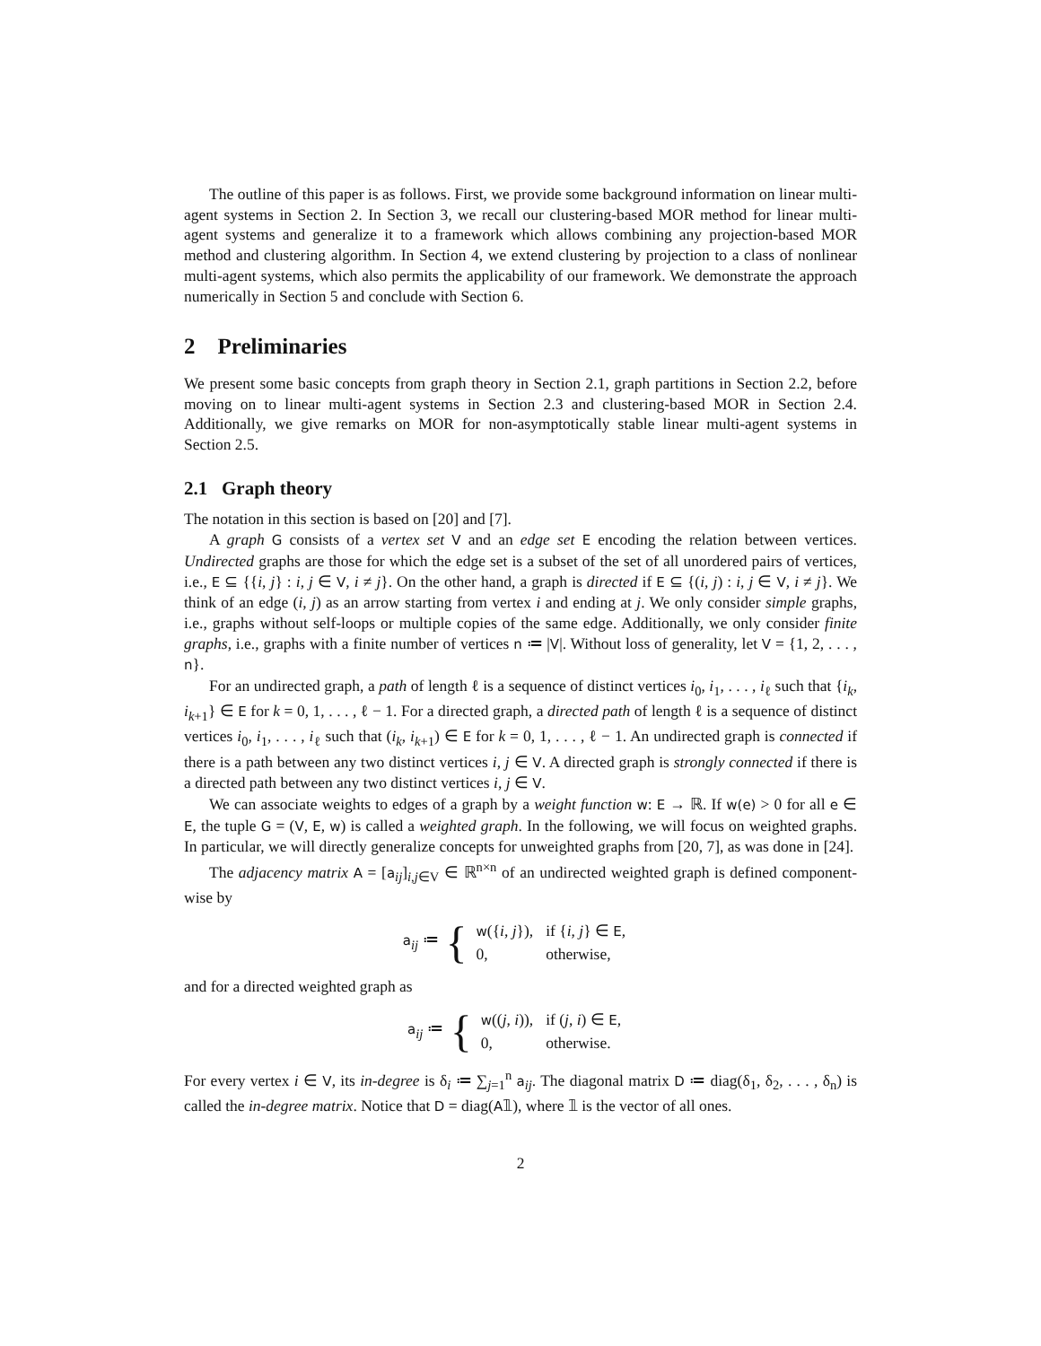The outline of this paper is as follows. First, we provide some background information on linear multi-agent systems in Section 2. In Section 3, we recall our clustering-based MOR method for linear multi-agent systems and generalize it to a framework which allows combining any projection-based MOR method and clustering algorithm. In Section 4, we extend clustering by projection to a class of nonlinear multi-agent systems, which also permits the applicability of our framework. We demonstrate the approach numerically in Section 5 and conclude with Section 6.
2 Preliminaries
We present some basic concepts from graph theory in Section 2.1, graph partitions in Section 2.2, before moving on to linear multi-agent systems in Section 2.3 and clustering-based MOR in Section 2.4. Additionally, we give remarks on MOR for non-asymptotically stable linear multi-agent systems in Section 2.5.
2.1 Graph theory
The notation in this section is based on [20] and [7].
A graph G consists of a vertex set V and an edge set E encoding the relation between vertices. Undirected graphs are those for which the edge set is a subset of the set of all unordered pairs of vertices, i.e., E ⊆ {{i, j} : i, j ∈ V, i ≠ j}. On the other hand, a graph is directed if E ⊆ {(i, j) : i, j ∈ V, i ≠ j}. We think of an edge (i, j) as an arrow starting from vertex i and ending at j. We only consider simple graphs, i.e., graphs without self-loops or multiple copies of the same edge. Additionally, we only consider finite graphs, i.e., graphs with a finite number of vertices n ≔ |V|. Without loss of generality, let V = {1, 2, . . . , n}.
For an undirected graph, a path of length ℓ is a sequence of distinct vertices i<sub>0</sub>, i<sub>1</sub>, . . . , i<sub>ℓ</sub> such that {i<sub>k</sub>, i<sub>k+1</sub>} ∈ E for k = 0, 1, . . . , ℓ − 1. For a directed graph, a directed path of length ℓ is a sequence of distinct vertices i<sub>0</sub>, i<sub>1</sub>, . . . , i<sub>ℓ</sub> such that (i<sub>k</sub>, i<sub>k+1</sub>) ∈ E for k = 0, 1, . . . , ℓ − 1. An undirected graph is connected if there is a path between any two distinct vertices i, j ∈ V. A directed graph is strongly connected if there is a directed path between any two distinct vertices i, j ∈ V.
We can associate weights to edges of a graph by a weight function w: E → ℝ. If w(e) > 0 for all e ∈ E, the tuple G = (V, E, w) is called a weighted graph. In the following, we will focus on weighted graphs. In particular, we will directly generalize concepts for unweighted graphs from [20, 7], as was done in [24].
The adjacency matrix A = [a<sub>ij</sub>]<sub>i,j∈V</sub> ∈ ℝ<sup>n×n</sup> of an undirected weighted graph is defined component-wise by
a<sub>ij</sub> ≔ {
| w ({ i , j }), | if { i , j } ∈ E , |
| 0, | otherwise, |
and for a directed weighted graph as
a<sub>ij</sub> ≔ {
| w (( j , i )), | if ( j , i ) ∈ E , |
| 0, | otherwise. |
For every vertex i ∈ V, its in-degree is δ<sub>i</sub> ≔ ∑<sub>j=1</sub><sup>n</sup> a<sub>ij</sub>. The diagonal matrix D ≔ diag(δ<sub>1</sub>, δ<sub>2</sub>, . . . , δ<sub>n</sub>) is called the in-degree matrix. Notice that D = diag(A𝟙), where 𝟙 is the vector of all ones.
2